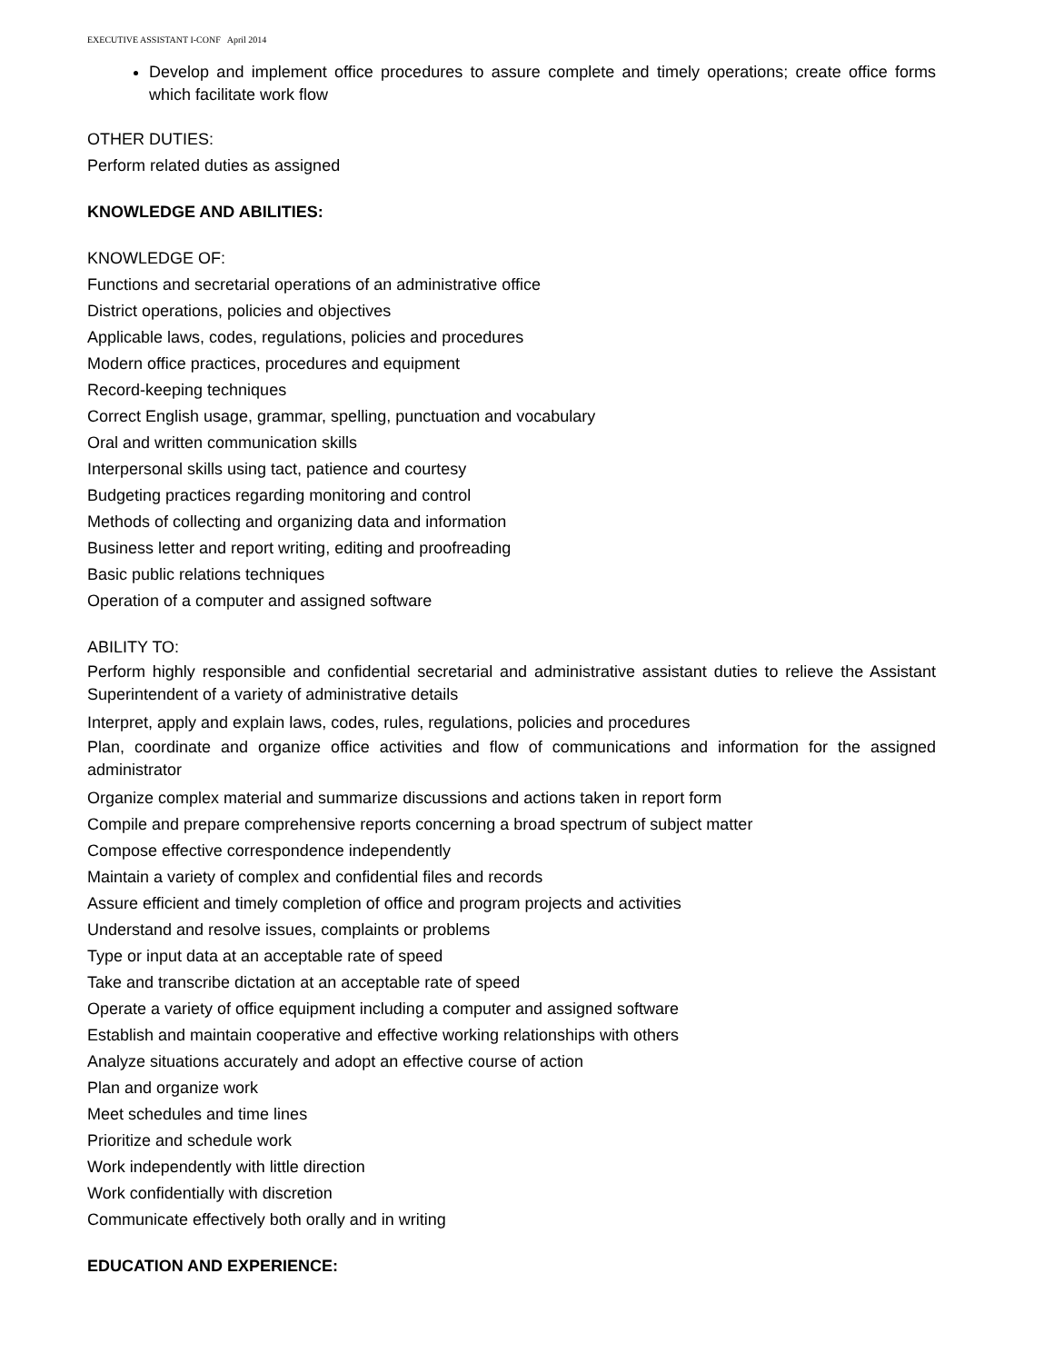EXECUTIVE ASSISTANT I-CONF April 2014
Develop and implement office procedures to assure complete and timely operations; create office forms which facilitate work flow
OTHER DUTIES:
Perform related duties as assigned
KNOWLEDGE AND ABILITIES:
KNOWLEDGE OF:
Functions and secretarial operations of an administrative office
District operations, policies and objectives
Applicable laws, codes, regulations, policies and procedures
Modern office practices, procedures and equipment
Record-keeping techniques
Correct English usage, grammar, spelling, punctuation and vocabulary
Oral and written communication skills
Interpersonal skills using tact, patience and courtesy
Budgeting practices regarding monitoring and control
Methods of collecting and organizing data and information
Business letter and report writing, editing and proofreading
Basic public relations techniques
Operation of a computer and assigned software
ABILITY TO:
Perform highly responsible and confidential secretarial and administrative assistant duties to relieve the Assistant Superintendent of a variety of administrative details
Interpret, apply and explain laws, codes, rules, regulations, policies and procedures
Plan, coordinate and organize office activities and flow of communications and information for the assigned administrator
Organize complex material and summarize discussions and actions taken in report form
Compile and prepare comprehensive reports concerning a broad spectrum of subject matter
Compose effective correspondence independently
Maintain a variety of complex and confidential files and records
Assure efficient and timely completion of office and program projects and activities
Understand and resolve issues, complaints or problems
Type or input data at an acceptable rate of speed
Take and transcribe dictation at an acceptable rate of speed
Operate a variety of office equipment including a computer and assigned software
Establish and maintain cooperative and effective working relationships with others
Analyze situations accurately and adopt an effective course of action
Plan and organize work
Meet schedules and time lines
Prioritize and schedule work
Work independently with little direction
Work confidentially with discretion
Communicate effectively both orally and in writing
EDUCATION AND EXPERIENCE: